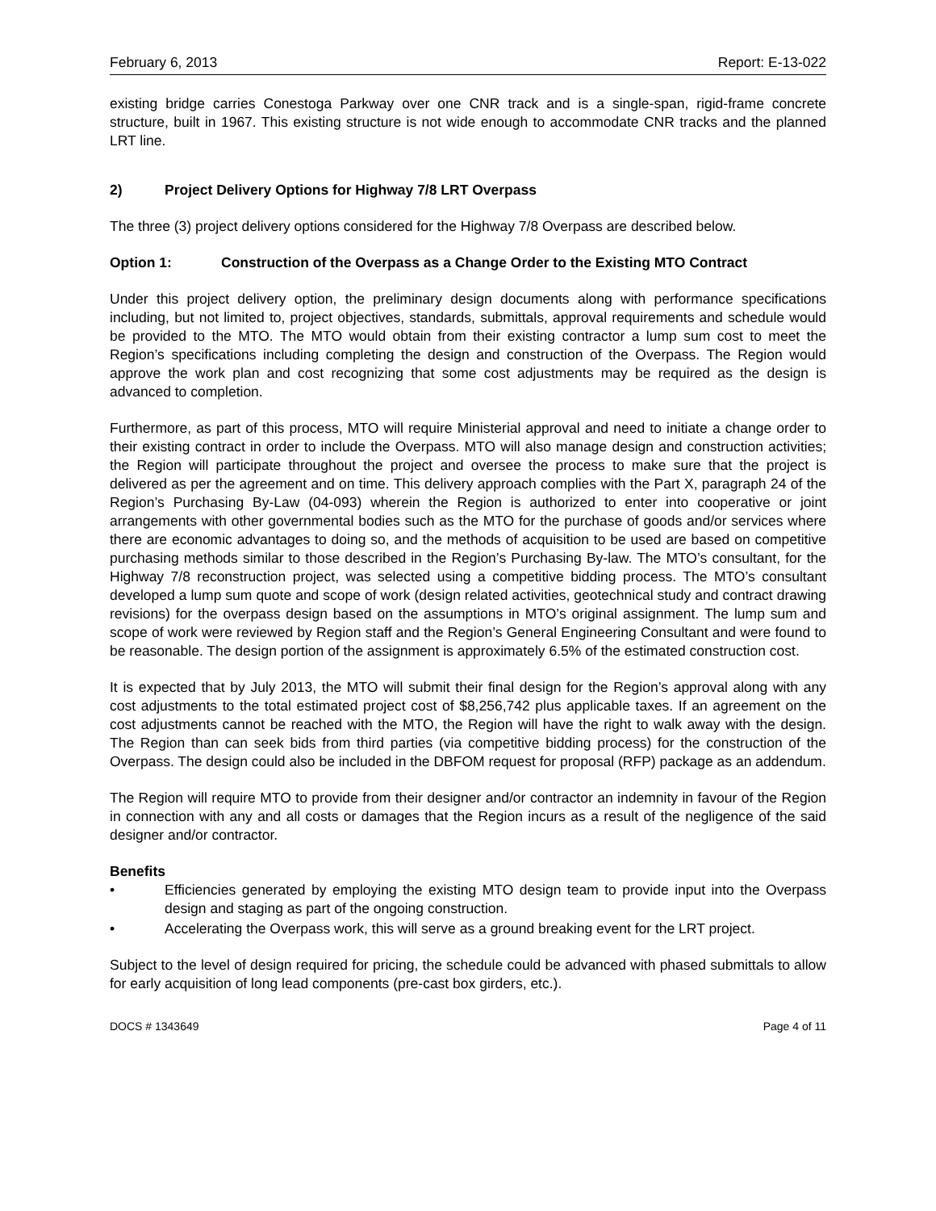February 6, 2013 Report: E-13-022
existing bridge carries Conestoga Parkway over one CNR track and is a single-span, rigid-frame concrete structure, built in 1967. This existing structure is not wide enough to accommodate CNR tracks and the planned LRT line.
2) Project Delivery Options for Highway 7/8 LRT Overpass
The three (3) project delivery options considered for the Highway 7/8 Overpass are described below.
Option 1: Construction of the Overpass as a Change Order to the Existing MTO Contract
Under this project delivery option, the preliminary design documents along with performance specifications including, but not limited to, project objectives, standards, submittals, approval requirements and schedule would be provided to the MTO. The MTO would obtain from their existing contractor a lump sum cost to meet the Region’s specifications including completing the design and construction of the Overpass. The Region would approve the work plan and cost recognizing that some cost adjustments may be required as the design is advanced to completion.
Furthermore, as part of this process, MTO will require Ministerial approval and need to initiate a change order to their existing contract in order to include the Overpass. MTO will also manage design and construction activities; the Region will participate throughout the project and oversee the process to make sure that the project is delivered as per the agreement and on time. This delivery approach complies with the Part X, paragraph 24 of the Region’s Purchasing By-Law (04-093) wherein the Region is authorized to enter into cooperative or joint arrangements with other governmental bodies such as the MTO for the purchase of goods and/or services where there are economic advantages to doing so, and the methods of acquisition to be used are based on competitive purchasing methods similar to those described in the Region’s Purchasing By-law. The MTO’s consultant, for the Highway 7/8 reconstruction project, was selected using a competitive bidding process. The MTO’s consultant developed a lump sum quote and scope of work (design related activities, geotechnical study and contract drawing revisions) for the overpass design based on the assumptions in MTO’s original assignment. The lump sum and scope of work were reviewed by Region staff and the Region’s General Engineering Consultant and were found to be reasonable. The design portion of the assignment is approximately 6.5% of the estimated construction cost.
It is expected that by July 2013, the MTO will submit their final design for the Region’s approval along with any cost adjustments to the total estimated project cost of $8,256,742 plus applicable taxes. If an agreement on the cost adjustments cannot be reached with the MTO, the Region will have the right to walk away with the design. The Region than can seek bids from third parties (via competitive bidding process) for the construction of the Overpass. The design could also be included in the DBFOM request for proposal (RFP) package as an addendum.
The Region will require MTO to provide from their designer and/or contractor an indemnity in favour of the Region in connection with any and all costs or damages that the Region incurs as a result of the negligence of the said designer and/or contractor.
Benefits
• Efficiencies generated by employing the existing MTO design team to provide input into the Overpass design and staging as part of the ongoing construction.
• Accelerating the Overpass work, this will serve as a ground breaking event for the LRT project.
Subject to the level of design required for pricing, the schedule could be advanced with phased submittals to allow for early acquisition of long lead components (pre-cast box girders, etc.).
DOCS # 1343649 Page 4 of 11